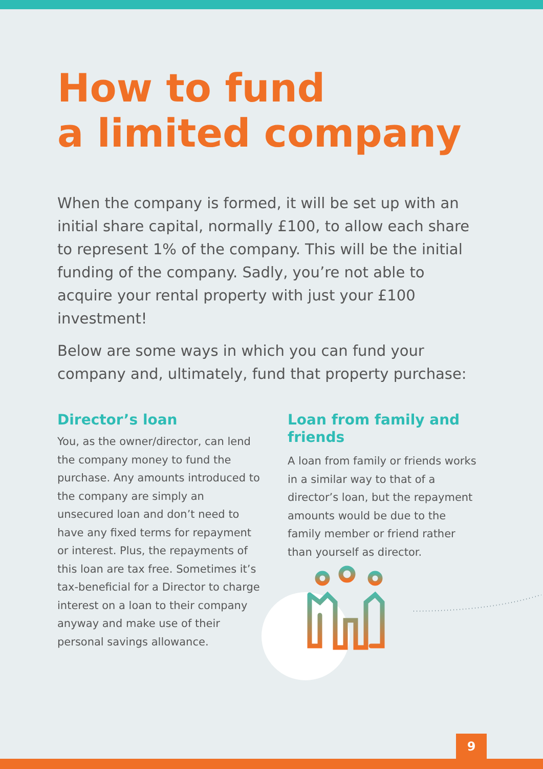How to fund
a limited company
When the company is formed, it will be set up with an initial share capital, normally £100, to allow each share to represent 1% of the company. This will be the initial funding of the company. Sadly, you’re not able to acquire your rental property with just your £100 investment!
Below are some ways in which you can fund your company and, ultimately, fund that property purchase:
Director’s loan
You, as the owner/director, can lend the company money to fund the purchase. Any amounts introduced to the company are simply an unsecured loan and don’t need to have any fixed terms for repayment or interest. Plus, the repayments of this loan are tax free. Sometimes it’s tax-beneficial for a Director to charge interest on a loan to their company anyway and make use of their personal savings allowance.
Loan from family and friends
A loan from family or friends works in a similar way to that of a director’s loan, but the repayment amounts would be due to the family member or friend rather than yourself as director.
9